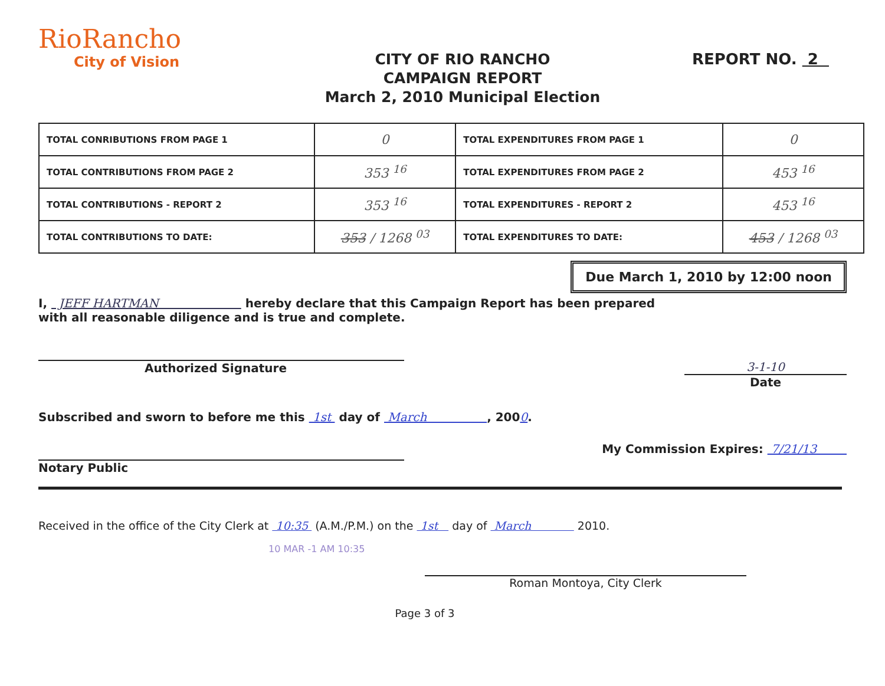RioRancho
City of Vision
CITY OF RIO RANCHO
CAMPAIGN REPORT
March 2, 2010 Municipal Election
REPORT NO. 2
| TOTAL CONRIBUTIONS FROM PAGE 1 | 0 | TOTAL EXPENDITURES FROM PAGE 1 | 0 |
| TOTAL CONTRIBUTIONS FROM PAGE 2 | 353 <sup>16</sup> | TOTAL EXPENDITURES FROM PAGE 2 | 453 <sup>16</sup> |
| TOTAL CONTRIBUTIONS - REPORT 2 | 353 <sup>16</sup> | TOTAL EXPENDITURES - REPORT 2 | 453 <sup>16</sup> |
| TOTAL CONTRIBUTIONS TO DATE: | 353 / 1268 <sup>03</sup> | TOTAL EXPENDITURES TO DATE: | 453 / 1268 <sup>03</sup> |
Due March 1, 2010 by 12:00 noon
I, JEFF HARTMAN hereby declare that this Campaign Report has been prepared
with all reasonable diligence and is true and complete.
Authorized Signature 3-1-10
Date
Subscribed and sworn to before me this 1st day of March , 2000.
Notary Public
My Commission Expires: 7/21/13
Received in the office of the City Clerk at 10:35 (A.M./P.M.) on the 1st day of March 2010.
10 MAR -1 AM 10:35
Roman Montoya, City Clerk
Page 3 of 3